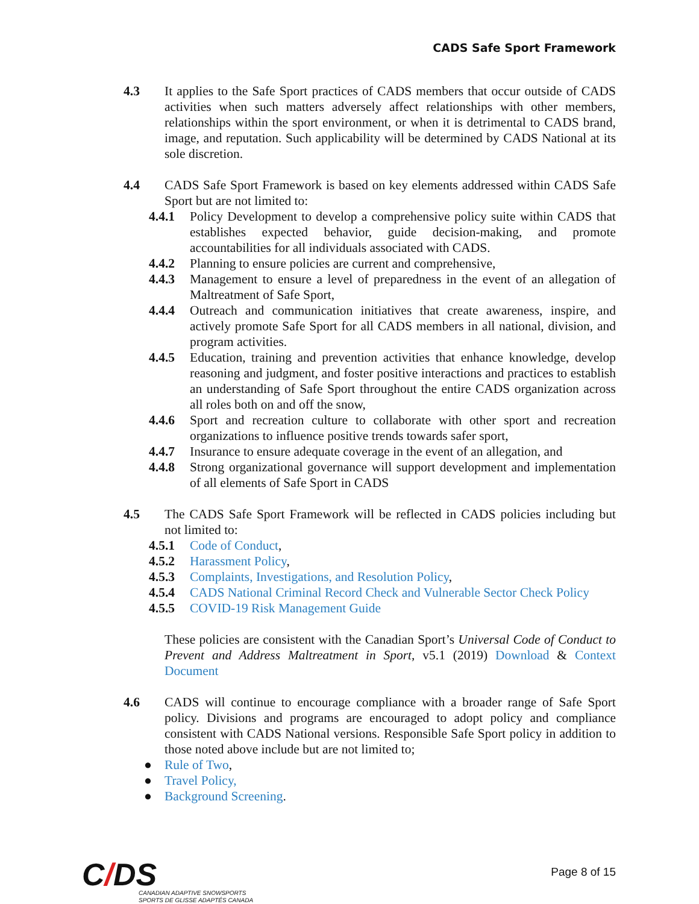CADS Safe Sport Framework
4.3 It applies to the Safe Sport practices of CADS members that occur outside of CADS activities when such matters adversely affect relationships with other members, relationships within the sport environment, or when it is detrimental to CADS brand, image, and reputation. Such applicability will be determined by CADS National at its sole discretion.
4.4 CADS Safe Sport Framework is based on key elements addressed within CADS Safe Sport but are not limited to:
4.4.1 Policy Development to develop a comprehensive policy suite within CADS that establishes expected behavior, guide decision-making, and promote accountabilities for all individuals associated with CADS.
4.4.2 Planning to ensure policies are current and comprehensive,
4.4.3 Management to ensure a level of preparedness in the event of an allegation of Maltreatment of Safe Sport,
4.4.4 Outreach and communication initiatives that create awareness, inspire, and actively promote Safe Sport for all CADS members in all national, division, and program activities.
4.4.5 Education, training and prevention activities that enhance knowledge, develop reasoning and judgment, and foster positive interactions and practices to establish an understanding of Safe Sport throughout the entire CADS organization across all roles both on and off the snow,
4.4.6 Sport and recreation culture to collaborate with other sport and recreation organizations to influence positive trends towards safer sport,
4.4.7 Insurance to ensure adequate coverage in the event of an allegation, and
4.4.8 Strong organizational governance will support development and implementation of all elements of Safe Sport in CADS
4.5 The CADS Safe Sport Framework will be reflected in CADS policies including but not limited to:
4.5.1 Code of Conduct,
4.5.2 Harassment Policy,
4.5.3 Complaints, Investigations, and Resolution Policy,
4.5.4 CADS National Criminal Record Check and Vulnerable Sector Check Policy
4.5.5 COVID-19 Risk Management Guide
These policies are consistent with the Canadian Sport’s Universal Code of Conduct to Prevent and Address Maltreatment in Sport, v5.1 (2019) Download & Context Document
4.6 CADS will continue to encourage compliance with a broader range of Safe Sport policy. Divisions and programs are encouraged to adopt policy and compliance consistent with CADS National versions. Responsible Safe Sport policy in addition to those noted above include but are not limited to;
● Rule of Two,
● Travel Policy,
● Background Screening.
C/DS
CANADIAN ADAPTIVE SNOWSPORTS
SPORTS DE GLISSE ADAPTÉS CANADA
Page 8 of 15